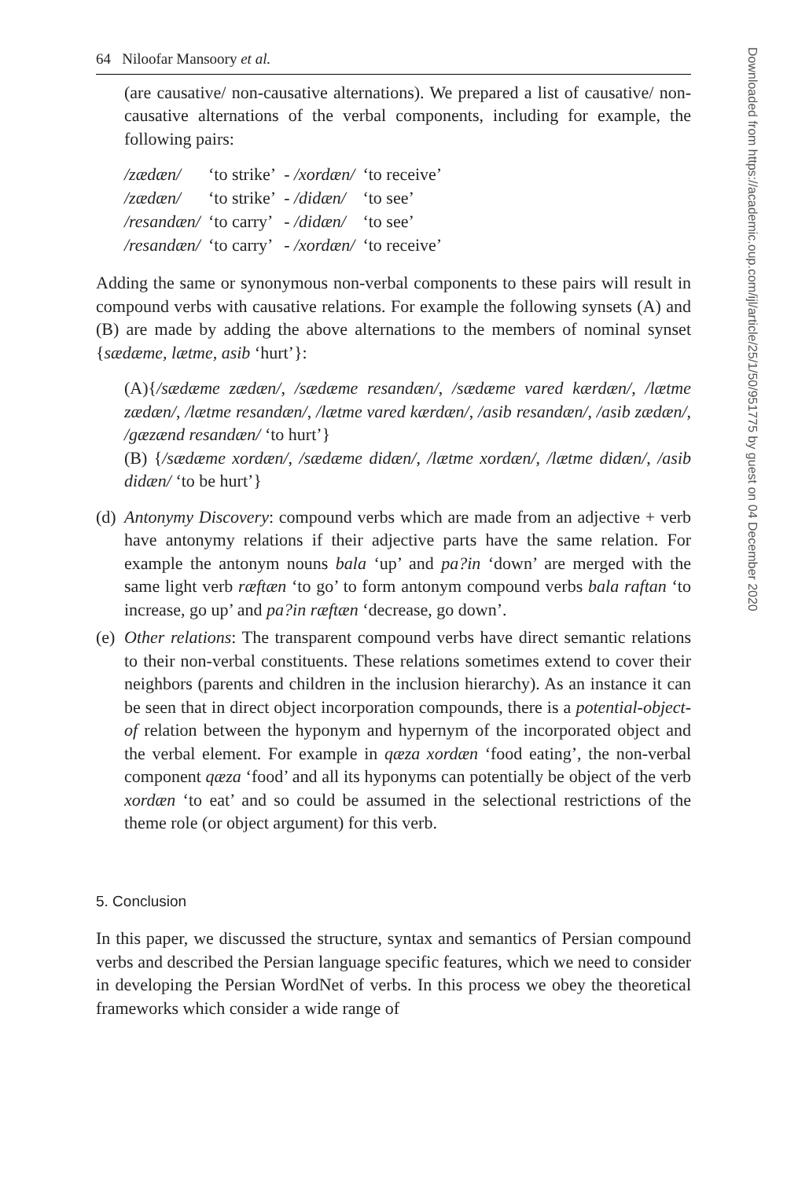64 Niloofar Mansoory et al.
(are causative/ non-causative alternations). We prepared a list of causative/ non-causative alternations of the verbal components, including for example, the following pairs:
| /zædæn/ | ‘to strike’ | - /xordæn/ | ‘to receive’ |
| /zædæn/ | ‘to strike’ | - /didæn/ | ‘to see’ |
| /resandæn/ | ‘to carry’ | - /didæn/ | ‘to see’ |
| /resandæn/ | ‘to carry’ | - /xordæn/ | ‘to receive’ |
Adding the same or synonymous non-verbal components to these pairs will result in compound verbs with causative relations. For example the following synsets (A) and (B) are made by adding the above alternations to the members of nominal synset {sædæme, lætme, asib ‘hurt’}:
(A){/sædæme zædæn/, /sædæme resandæn/, /sædæme vared kærdæn/, /lætme zædæn/, /lætme resandæn/, /lætme vared kærdæn/, /asib resandæn/, /asib zædæn/, /gæzænd resandæn/ ‘to hurt’}
(B) {/sædæme xordæn/, /sædæme didæn/, /lætme xordæn/, /lætme didæn/, /asib didæn/ ‘to be hurt’}
(d)
Antonymy Discovery: compound verbs which are made from an adjective + verb have antonymy relations if their adjective parts have the same relation. For example the antonym nouns bala ‘up’ and pa?in ‘down’ are merged with the same light verb ræftæn ‘to go’ to form antonym compound verbs bala raftan ‘to increase, go up’ and pa?in ræftæn ‘decrease, go down’.
(e)
Other relations: The transparent compound verbs have direct semantic relations to their non-verbal constituents. These relations sometimes extend to cover their neighbors (parents and children in the inclusion hierarchy). As an instance it can be seen that in direct object incorporation compounds, there is a potential-object-of relation between the hyponym and hypernym of the incorporated object and the verbal element. For example in qæza xordæn ‘food eating’, the non-verbal component qæza ‘food’ and all its hyponyms can potentially be object of the verb xordæn ‘to eat’ and so could be assumed in the selectional restrictions of the theme role (or object argument) for this verb.
5. Conclusion
In this paper, we discussed the structure, syntax and semantics of Persian compound verbs and described the Persian language specific features, which we need to consider in developing the Persian WordNet of verbs. In this process we obey the theoretical frameworks which consider a wide range of
Downloaded from https://academic.oup.com/ijl/article/25/1/50/951775 by guest on 04 December 2020